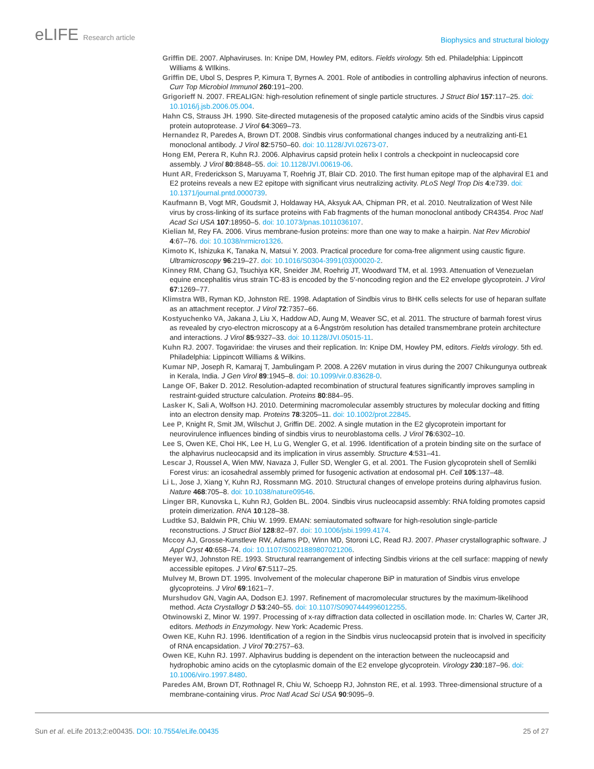eLIFE Research article
Biophysics and structural biology
Griffin DE. 2007. Alphaviruses. In: Knipe DM, Howley PM, editors. Fields virology. 5th ed. Philadelphia: Lippincott Williams & WIlkins.
Griffin DE, Ubol S, Despres P, Kimura T, Byrnes A. 2001. Role of antibodies in controlling alphavirus infection of neurons. Curr Top Microbiol Immunol 260:191–200.
Grigorieff N. 2007. FREALIGN: high-resolution refinement of single particle structures. J Struct Biol 157:117–25. doi: 10.1016/j.jsb.2006.05.004.
Hahn CS, Strauss JH. 1990. Site-directed mutagenesis of the proposed catalytic amino acids of the Sindbis virus capsid protein autoprotease. J Virol 64:3069–73.
Hernandez R, Paredes A, Brown DT. 2008. Sindbis virus conformational changes induced by a neutralizing anti-E1 monoclonal antibody. J Virol 82:5750–60. doi: 10.1128/JVI.02673-07.
Hong EM, Perera R, Kuhn RJ. 2006. Alphavirus capsid protein helix I controls a checkpoint in nucleocapsid core assembly. J Virol 80:8848–55. doi: 10.1128/JVI.00619-06.
Hunt AR, Frederickson S, Maruyama T, Roehrig JT, Blair CD. 2010. The first human epitope map of the alphaviral E1 and E2 proteins reveals a new E2 epitope with significant virus neutralizing activity. PLoS Negl Trop Dis 4:e739. doi: 10.1371/journal.pntd.0000739.
Kaufmann B, Vogt MR, Goudsmit J, Holdaway HA, Aksyuk AA, Chipman PR, et al. 2010. Neutralization of West Nile virus by cross-linking of its surface proteins with Fab fragments of the human monoclonal antibody CR4354. Proc Natl Acad Sci USA 107:18950–5. doi: 10.1073/pnas.1011036107.
Kielian M, Rey FA. 2006. Virus membrane-fusion proteins: more than one way to make a hairpin. Nat Rev Microbiol 4:67–76. doi: 10.1038/nrmicro1326.
Kimoto K, Ishizuka K, Tanaka N, Matsui Y. 2003. Practical procedure for coma-free alignment using caustic figure. Ultramicroscopy 96:219–27. doi: 10.1016/S0304-3991(03)00020-2.
Kinney RM, Chang GJ, Tsuchiya KR, Sneider JM, Roehrig JT, Woodward TM, et al. 1993. Attenuation of Venezuelan equine encephalitis virus strain TC-83 is encoded by the 5′-noncoding region and the E2 envelope glycoprotein. J Virol 67:1269–77.
Klimstra WB, Ryman KD, Johnston RE. 1998. Adaptation of Sindbis virus to BHK cells selects for use of heparan sulfate as an attachment receptor. J Virol 72:7357–66.
Kostyuchenko VA, Jakana J, Liu X, Haddow AD, Aung M, Weaver SC, et al. 2011. The structure of barmah forest virus as revealed by cryo-electron microscopy at a 6-Ångström resolution has detailed transmembrane protein architecture and interactions. J Virol 85:9327–33. doi: 10.1128/JVI.05015-11.
Kuhn RJ. 2007. Togaviridae: the viruses and their replication. In: Knipe DM, Howley PM, editors. Fields virology. 5th ed. Philadelphia: Lippincott Williams & Wilkins.
Kumar NP, Joseph R, Kamaraj T, Jambulingam P. 2008. A 226V mutation in virus during the 2007 Chikungunya outbreak in Kerala, India. J Gen Virol 89:1945–8. doi: 10.1099/vir.0.83628-0.
Lange OF, Baker D. 2012. Resolution-adapted recombination of structural features significantly improves sampling in restraint-guided structure calculation. Proteins 80:884–95.
Lasker K, Sali A, Wolfson HJ. 2010. Determining macromolecular assembly structures by molecular docking and fitting into an electron density map. Proteins 78:3205–11. doi: 10.1002/prot.22845.
Lee P, Knight R, Smit JM, Wilschut J, Griffin DE. 2002. A single mutation in the E2 glycoprotein important for neurovirulence influences binding of sindbis virus to neuroblastoma cells. J Virol 76:6302–10.
Lee S, Owen KE, Choi HK, Lee H, Lu G, Wengler G, et al. 1996. Identification of a protein binding site on the surface of the alphavirus nucleocapsid and its implication in virus assembly. Structure 4:531–41.
Lescar J, Roussel A, Wien MW, Navaza J, Fuller SD, Wengler G, et al. 2001. The Fusion glycoprotein shell of Semliki Forest virus: an icosahedral assembly primed for fusogenic activation at endosomal pH. Cell 105:137–48.
Li L, Jose J, Xiang Y, Kuhn RJ, Rossmann MG. 2010. Structural changes of envelope proteins during alphavirus fusion. Nature 468:705–8. doi: 10.1038/nature09546.
Linger BR, Kunovska L, Kuhn RJ, Golden BL. 2004. Sindbis virus nucleocapsid assembly: RNA folding promotes capsid protein dimerization. RNA 10:128–38.
Ludtke SJ, Baldwin PR, Chiu W. 1999. EMAN: semiautomated software for high-resolution single-particle reconstructions. J Struct Biol 128:82–97. doi: 10.1006/jsbi.1999.4174.
Mccoy AJ, Grosse-Kunstleve RW, Adams PD, Winn MD, Storoni LC, Read RJ. 2007. Phaser crystallographic software. J Appl Cryst 40:658–74. doi: 10.1107/S0021889807021206.
Meyer WJ, Johnston RE. 1993. Structural rearrangement of infecting Sindbis virions at the cell surface: mapping of newly accessible epitopes. J Virol 67:5117–25.
Mulvey M, Brown DT. 1995. Involvement of the molecular chaperone BiP in maturation of Sindbis virus envelope glycoproteins. J Virol 69:1621–7.
Murshudov GN, Vagin AA, Dodson EJ. 1997. Refinement of macromolecular structures by the maximum-likelihood method. Acta Crystallogr D 53:240–55. doi: 10.1107/S0907444996012255.
Otwinowski Z, Minor W. 1997. Processing of x-ray diffraction data collected in oscillation mode. In: Charles W, Carter JR, editors. Methods in Enzymology. New York: Academic Press.
Owen KE, Kuhn RJ. 1996. Identification of a region in the Sindbis virus nucleocapsid protein that is involved in specificity of RNA encapsidation. J Virol 70:2757–63.
Owen KE, Kuhn RJ. 1997. Alphavirus budding is dependent on the interaction between the nucleocapsid and hydrophobic amino acids on the cytoplasmic domain of the E2 envelope glycoprotein. Virology 230:187–96. doi: 10.1006/viro.1997.8480.
Paredes AM, Brown DT, Rothnagel R, Chiu W, Schoepp RJ, Johnston RE, et al. 1993. Three-dimensional structure of a membrane-containing virus. Proc Natl Acad Sci USA 90:9095–9.
Sun et al. eLife 2013;2:e00435. DOI: 10.7554/eLife.00435
25 of 27